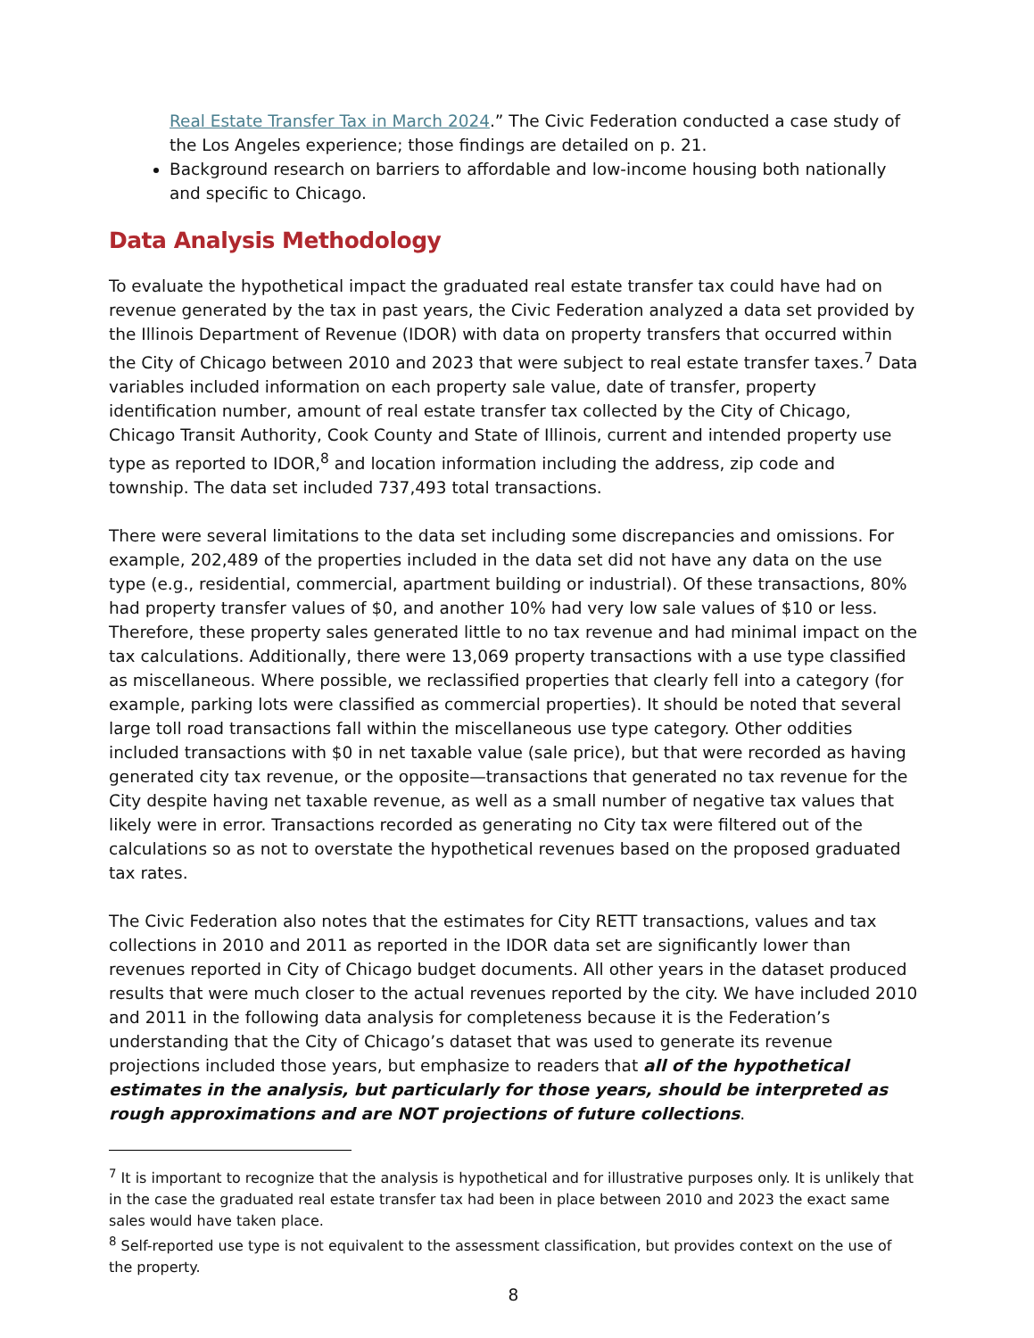Real Estate Transfer Tax in March 2024.” The Civic Federation conducted a case study of the Los Angeles experience; those findings are detailed on p. 21.
Background research on barriers to affordable and low-income housing both nationally and specific to Chicago.
Data Analysis Methodology
To evaluate the hypothetical impact the graduated real estate transfer tax could have had on revenue generated by the tax in past years, the Civic Federation analyzed a data set provided by the Illinois Department of Revenue (IDOR) with data on property transfers that occurred within the City of Chicago between 2010 and 2023 that were subject to real estate transfer taxes.<sup>7</sup> Data variables included information on each property sale value, date of transfer, property identification number, amount of real estate transfer tax collected by the City of Chicago, Chicago Transit Authority, Cook County and State of Illinois, current and intended property use type as reported to IDOR,<sup>8</sup> and location information including the address, zip code and township. The data set included 737,493 total transactions.
There were several limitations to the data set including some discrepancies and omissions. For example, 202,489 of the properties included in the data set did not have any data on the use type (e.g., residential, commercial, apartment building or industrial). Of these transactions, 80% had property transfer values of $0, and another 10% had very low sale values of $10 or less. Therefore, these property sales generated little to no tax revenue and had minimal impact on the tax calculations. Additionally, there were 13,069 property transactions with a use type classified as miscellaneous. Where possible, we reclassified properties that clearly fell into a category (for example, parking lots were classified as commercial properties). It should be noted that several large toll road transactions fall within the miscellaneous use type category. Other oddities included transactions with $0 in net taxable value (sale price), but that were recorded as having generated city tax revenue, or the opposite—transactions that generated no tax revenue for the City despite having net taxable revenue, as well as a small number of negative tax values that likely were in error. Transactions recorded as generating no City tax were filtered out of the calculations so as not to overstate the hypothetical revenues based on the proposed graduated tax rates.
The Civic Federation also notes that the estimates for City RETT transactions, values and tax collections in 2010 and 2011 as reported in the IDOR data set are significantly lower than revenues reported in City of Chicago budget documents. All other years in the dataset produced results that were much closer to the actual revenues reported by the city. We have included 2010 and 2011 in the following data analysis for completeness because it is the Federation’s understanding that the City of Chicago’s dataset that was used to generate its revenue projections included those years, but emphasize to readers that all of the hypothetical estimates in the analysis, but particularly for those years, should be interpreted as rough approximations and are NOT projections of future collections.
<sup>7</sup> It is important to recognize that the analysis is hypothetical and for illustrative purposes only. It is unlikely that in the case the graduated real estate transfer tax had been in place between 2010 and 2023 the exact same sales would have taken place.
<sup>8</sup> Self-reported use type is not equivalent to the assessment classification, but provides context on the use of the property.
8